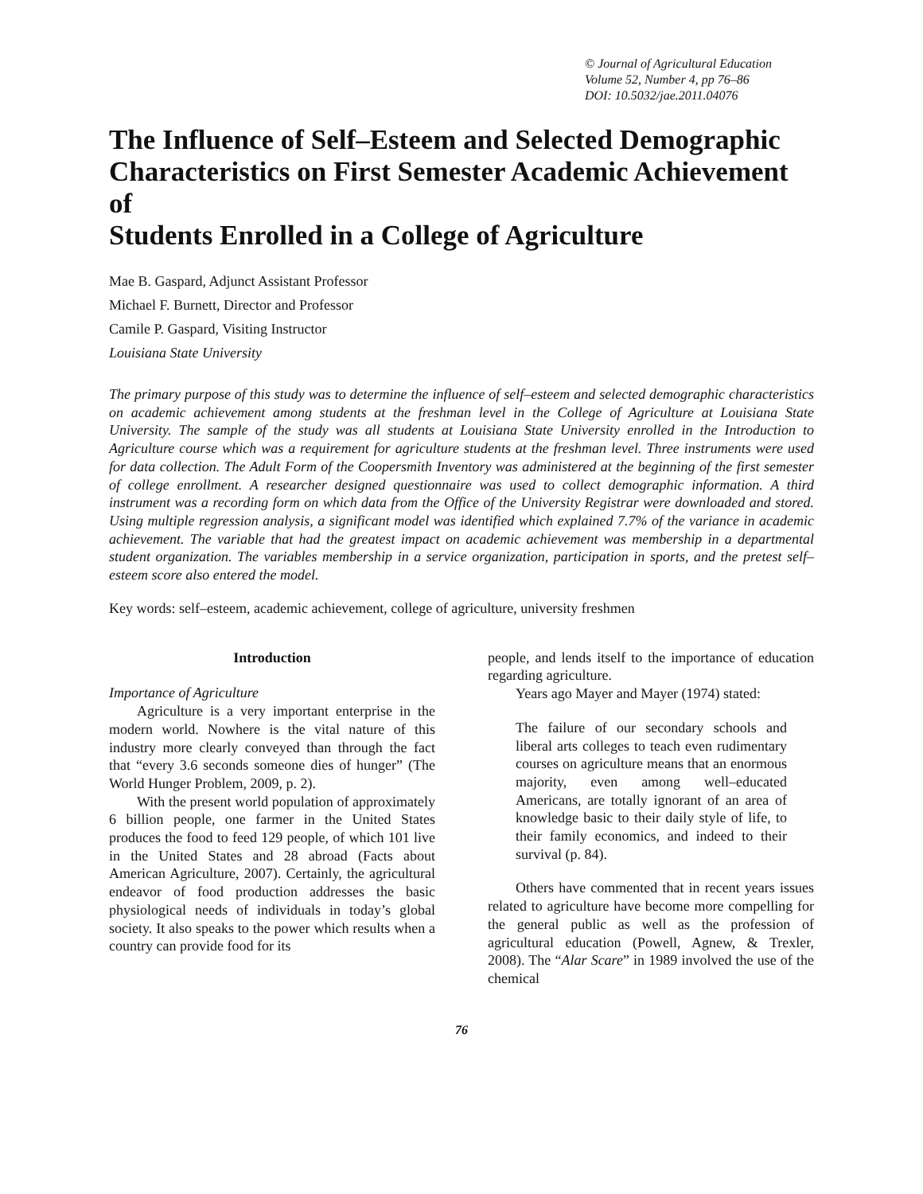© Journal of Agricultural Education
Volume 52, Number 4, pp 76–86
DOI: 10.5032/jae.2011.04076
The Influence of Self–Esteem and Selected Demographic Characteristics on First Semester Academic Achievement of
Students Enrolled in a College of Agriculture
Mae B. Gaspard, Adjunct Assistant Professor
Michael F. Burnett, Director and Professor
Camile P. Gaspard, Visiting Instructor
Louisiana State University
The primary purpose of this study was to determine the influence of self–esteem and selected demographic characteristics on academic achievement among students at the freshman level in the College of Agriculture at Louisiana State University. The sample of the study was all students at Louisiana State University enrolled in the Introduction to Agriculture course which was a requirement for agriculture students at the freshman level. Three instruments were used for data collection. The Adult Form of the Coopersmith Inventory was administered at the beginning of the first semester of college enrollment. A researcher designed questionnaire was used to collect demographic information. A third instrument was a recording form on which data from the Office of the University Registrar were downloaded and stored. Using multiple regression analysis, a significant model was identified which explained 7.7% of the variance in academic achievement. The variable that had the greatest impact on academic achievement was membership in a departmental student organization. The variables membership in a service organization, participation in sports, and the pretest self–esteem score also entered the model.
Key words: self–esteem, academic achievement, college of agriculture, university freshmen
Introduction
Importance of Agriculture
Agriculture is a very important enterprise in the modern world. Nowhere is the vital nature of this industry more clearly conveyed than through the fact that “every 3.6 seconds someone dies of hunger” (The World Hunger Problem, 2009, p. 2).
With the present world population of approximately 6 billion people, one farmer in the United States produces the food to feed 129 people, of which 101 live in the United States and 28 abroad (Facts about American Agriculture, 2007). Certainly, the agricultural endeavor of food production addresses the basic physiological needs of individuals in today’s global society. It also speaks to the power which results when a country can provide food for its
people, and lends itself to the importance of education regarding agriculture.
Years ago Mayer and Mayer (1974) stated:
The failure of our secondary schools and liberal arts colleges to teach even rudimentary courses on agriculture means that an enormous majority, even among well–educated Americans, are totally ignorant of an area of knowledge basic to their daily style of life, to their family economics, and indeed to their survival (p. 84).
Others have commented that in recent years issues related to agriculture have become more compelling for the general public as well as the profession of agricultural education (Powell, Agnew, & Trexler, 2008). The “Alar Scare” in 1989 involved the use of the chemical
76